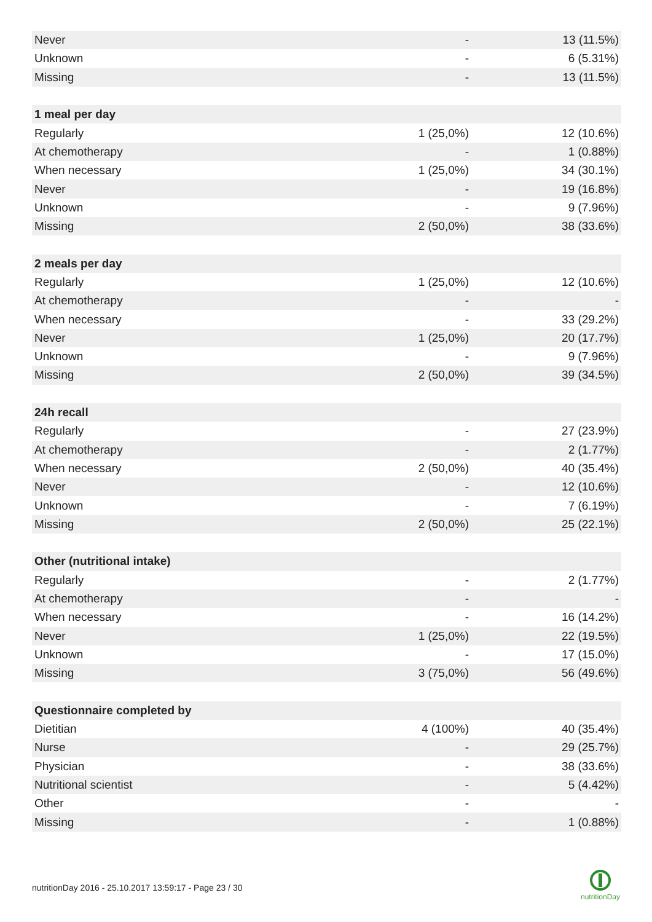| Never | - | 13 (11.5%) |
| Unknown | - | 6 (5.31%) |
| Missing | - | 13 (11.5%) |
| 1 meal per day | | |
| Regularly | 1 (25,0%) | 12 (10.6%) |
| At chemotherapy | - | 1 (0.88%) |
| When necessary | 1 (25,0%) | 34 (30.1%) |
| Never | - | 19 (16.8%) |
| Unknown | - | 9 (7.96%) |
| Missing | 2 (50,0%) | 38 (33.6%) |
| 2 meals per day | | |
| Regularly | 1 (25,0%) | 12 (10.6%) |
| At chemotherapy | - | - |
| When necessary | - | 33 (29.2%) |
| Never | 1 (25,0%) | 20 (17.7%) |
| Unknown | - | 9 (7.96%) |
| Missing | 2 (50,0%) | 39 (34.5%) |
| 24h recall | | |
| Regularly | - | 27 (23.9%) |
| At chemotherapy | - | 2 (1.77%) |
| When necessary | 2 (50,0%) | 40 (35.4%) |
| Never | - | 12 (10.6%) |
| Unknown | - | 7 (6.19%) |
| Missing | 2 (50,0%) | 25 (22.1%) |
| Other (nutritional intake) | | |
| Regularly | - | 2 (1.77%) |
| At chemotherapy | - | - |
| When necessary | - | 16 (14.2%) |
| Never | 1 (25,0%) | 22 (19.5%) |
| Unknown | - | 17 (15.0%) |
| Missing | 3 (75,0%) | 56 (49.6%) |
| Questionnaire completed by | | |
| Dietitian | 4 (100%) | 40 (35.4%) |
| Nurse | - | 29 (25.7%) |
| Physician | - | 38 (33.6%) |
| Nutritional scientist | - | 5 (4.42%) |
| Other | - | - |
| Missing | - | 1 (0.88%) |
nutritionDay 2016 - 25.10.2017 13:59:17 - Page 23 / 30
nutritionDay